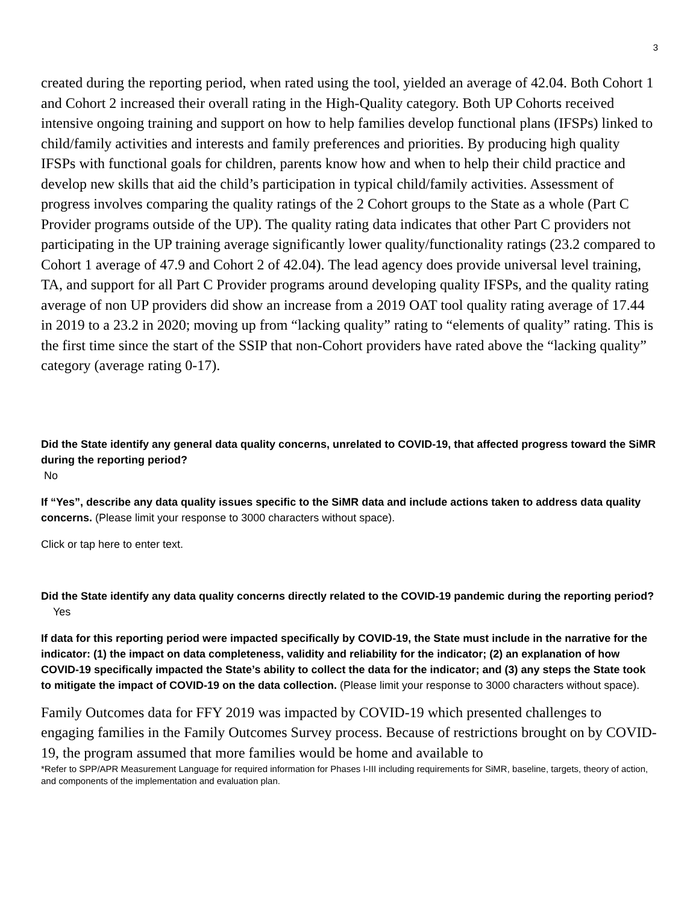3
created during the reporting period, when rated using the tool, yielded an average of 42.04. Both Cohort 1 and Cohort 2 increased their overall rating in the High-Quality category. Both UP Cohorts received intensive ongoing training and support on how to help families develop functional plans (IFSPs) linked to child/family activities and interests and family preferences and priorities. By producing high quality IFSPs with functional goals for children, parents know how and when to help their child practice and develop new skills that aid the child’s participation in typical child/family activities. Assessment of progress involves comparing the quality ratings of the 2 Cohort groups to the State as a whole (Part C Provider programs outside of the UP). The quality rating data indicates that other Part C providers not participating in the UP training average significantly lower quality/functionality ratings (23.2 compared to Cohort 1 average of 47.9 and Cohort 2 of 42.04). The lead agency does provide universal level training, TA, and support for all Part C Provider programs around developing quality IFSPs, and the quality rating average of non UP providers did show an increase from a 2019 OAT tool quality rating average of 17.44 in 2019 to a 23.2 in 2020; moving up from “lacking quality” rating to “elements of quality” rating. This is the first time since the start of the SSIP that non-Cohort providers have rated above the “lacking quality” category (average rating 0-17).
Did the State identify any general data quality concerns, unrelated to COVID-19, that affected progress toward the SiMR during the reporting period?
No
If “Yes”, describe any data quality issues specific to the SiMR data and include actions taken to address data quality concerns. (Please limit your response to 3000 characters without space).
Click or tap here to enter text.
Did the State identify any data quality concerns directly related to the COVID-19 pandemic during the reporting period? Yes
If data for this reporting period were impacted specifically by COVID-19, the State must include in the narrative for the indicator: (1) the impact on data completeness, validity and reliability for the indicator; (2) an explanation of how COVID-19 specifically impacted the State’s ability to collect the data for the indicator; and (3) any steps the State took to mitigate the impact of COVID-19 on the data collection. (Please limit your response to 3000 characters without space).
Family Outcomes data for FFY 2019 was impacted by COVID-19 which presented challenges to engaging families in the Family Outcomes Survey process. Because of restrictions brought on by COVID-19, the program assumed that more families would be home and available to
*Refer to SPP/APR Measurement Language for required information for Phases I-III including requirements for SiMR, baseline, targets, theory of action, and components of the implementation and evaluation plan.